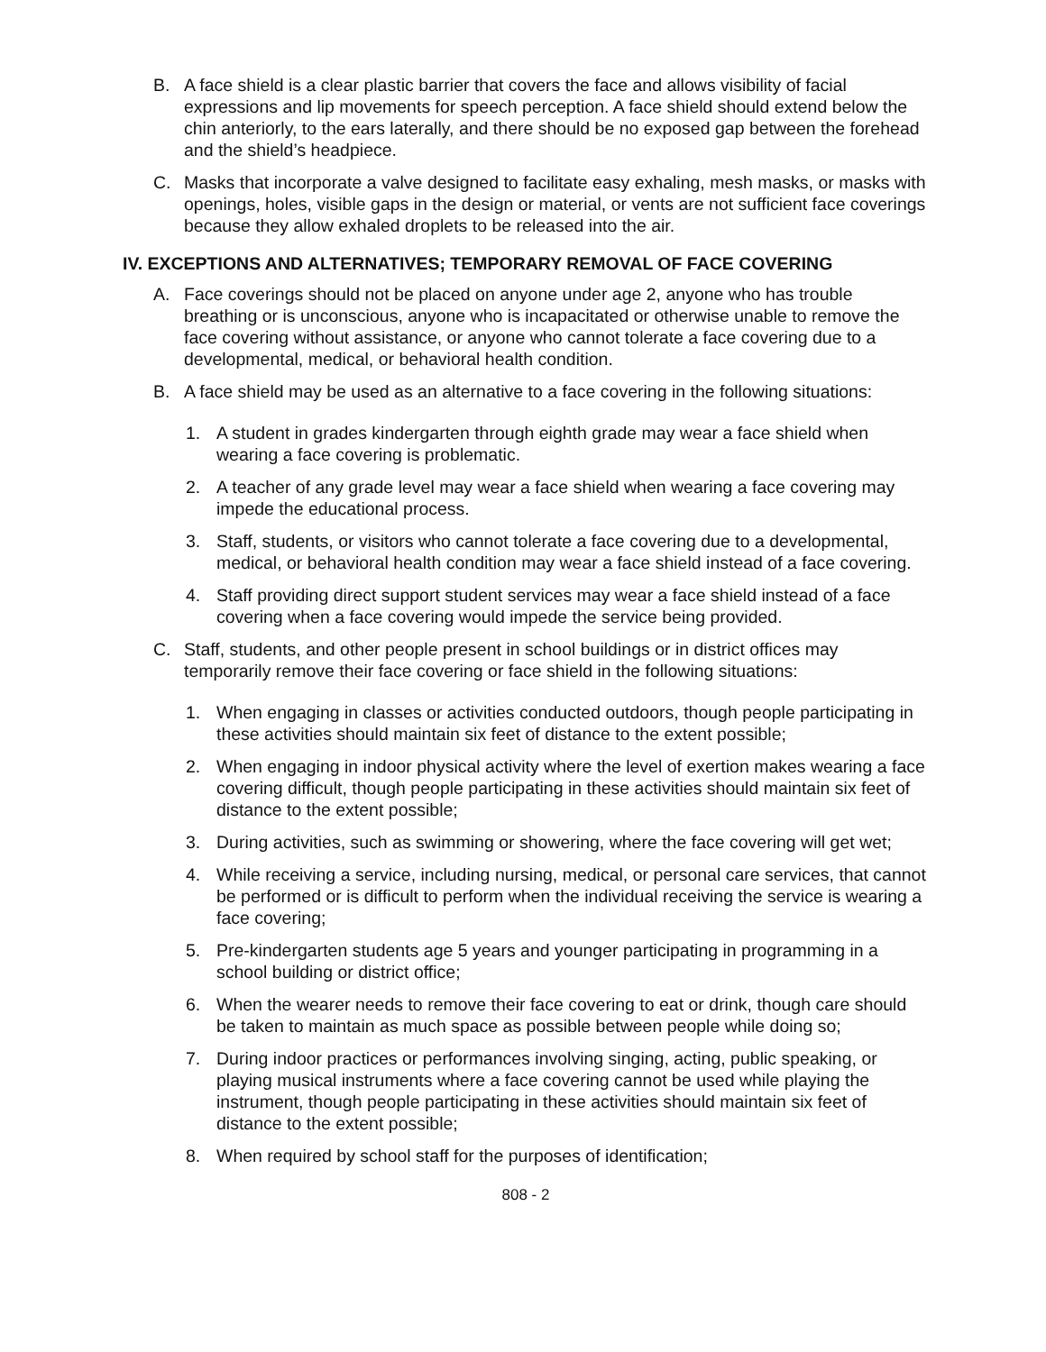B. A face shield is a clear plastic barrier that covers the face and allows visibility of facial expressions and lip movements for speech perception. A face shield should extend below the chin anteriorly, to the ears laterally, and there should be no exposed gap between the forehead and the shield’s headpiece.
C. Masks that incorporate a valve designed to facilitate easy exhaling, mesh masks, or masks with openings, holes, visible gaps in the design or material, or vents are not sufficient face coverings because they allow exhaled droplets to be released into the air.
IV. EXCEPTIONS AND ALTERNATIVES; TEMPORARY REMOVAL OF FACE COVERING
A. Face coverings should not be placed on anyone under age 2, anyone who has trouble breathing or is unconscious, anyone who is incapacitated or otherwise unable to remove the face covering without assistance, or anyone who cannot tolerate a face covering due to a developmental, medical, or behavioral health condition.
B. A face shield may be used as an alternative to a face covering in the following situations:
1. A student in grades kindergarten through eighth grade may wear a face shield when wearing a face covering is problematic.
2. A teacher of any grade level may wear a face shield when wearing a face covering may impede the educational process.
3. Staff, students, or visitors who cannot tolerate a face covering due to a developmental, medical, or behavioral health condition may wear a face shield instead of a face covering.
4. Staff providing direct support student services may wear a face shield instead of a face covering when a face covering would impede the service being provided.
C. Staff, students, and other people present in school buildings or in district offices may temporarily remove their face covering or face shield in the following situations:
1. When engaging in classes or activities conducted outdoors, though people participating in these activities should maintain six feet of distance to the extent possible;
2. When engaging in indoor physical activity where the level of exertion makes wearing a face covering difficult, though people participating in these activities should maintain six feet of distance to the extent possible;
3. During activities, such as swimming or showering, where the face covering will get wet;
4. While receiving a service, including nursing, medical, or personal care services, that cannot be performed or is difficult to perform when the individual receiving the service is wearing a face covering;
5. Pre-kindergarten students age 5 years and younger participating in programming in a school building or district office;
6. When the wearer needs to remove their face covering to eat or drink, though care should be taken to maintain as much space as possible between people while doing so;
7. During indoor practices or performances involving singing, acting, public speaking, or playing musical instruments where a face covering cannot be used while playing the instrument, though people participating in these activities should maintain six feet of distance to the extent possible;
8. When required by school staff for the purposes of identification;
808 - 2